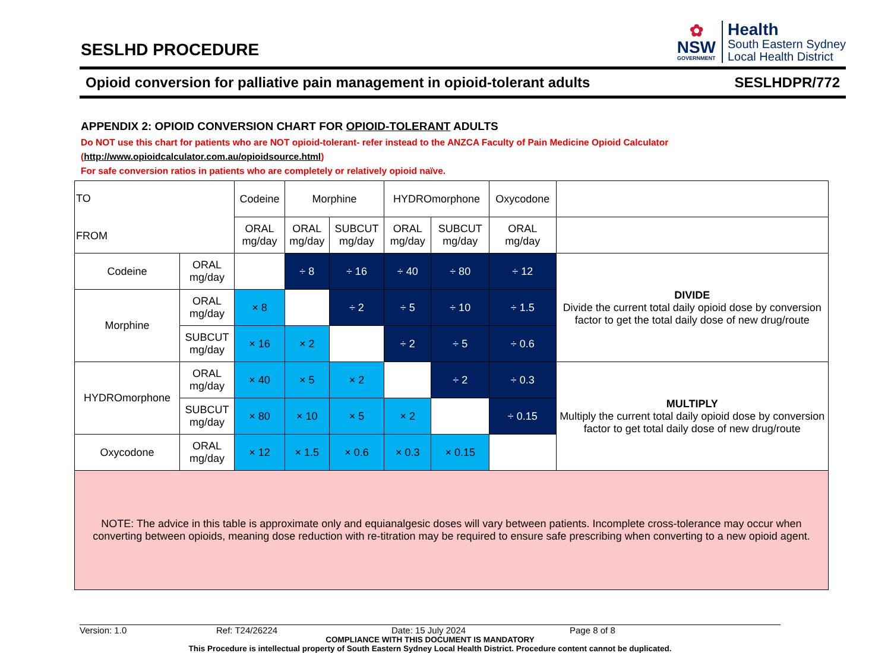SESLHD PROCEDURE
✿
NSW
GOVERNMENT
Health
South Eastern Sydney
Local Health District
Opioid conversion for palliative pain management in opioid-tolerant adults SESLHDPR/772
APPENDIX 2: OPIOID CONVERSION CHART FOR OPIOID-TOLERANT ADULTS
Do NOT use this chart for patients who are NOT opioid-tolerant- refer instead to the ANZCA Faculty of Pain Medicine Opioid Calculator (http://www.opioidcalculator.com.au/opioidsource.html)
For safe conversion ratios in patients who are completely or relatively opioid naïve.
| TO FROM | | Codeine | Morphine | | HYDROmorphone | | Oxycodone | |
| --- | --- | --- | --- | --- | --- | --- | --- | --- |
| | | ORAL mg/day | ORAL mg/day | SUBCUT mg/day | ORAL mg/day | SUBCUT mg/day | ORAL mg/day | |
| Codeine | ORAL mg/day | | ÷ 8 | ÷ 16 | ÷ 40 | ÷ 80 | ÷ 12 | DIVIDE Divide the current total daily opioid dose by conversion factor to get the total daily dose of new drug/route |
| Morphine | ORAL mg/day | × 8 | | ÷ 2 | ÷ 5 | ÷ 10 | ÷ 1.5 | |
| | SUBCUT mg/day | × 16 | × 2 | | ÷ 2 | ÷ 5 | ÷ 0.6 | |
| HYDROmorphone | ORAL mg/day | × 40 | × 5 | × 2 | | ÷ 2 | ÷ 0.3 | MULTIPLY Multiply the current total daily opioid dose by conversion factor to get total daily dose of new drug/route |
| | SUBCUT mg/day | × 80 | × 10 | × 5 | × 2 | | ÷ 0.15 | |
| Oxycodone | ORAL mg/day | × 12 | × 1.5 | × 0.6 | × 0.3 | × 0.15 | | |
| NOTE: The advice in this table is approximate only and equianalgesic doses will vary between patients. Incomplete cross-tolerance may occur when converting between opioids, meaning dose reduction with re-titration may be required to ensure safe prescribing when converting to a new opioid agent. | | | | | | | | |
Version: 1.0 Ref: T24/26224 Date: 15 July 2024 Page 8 of 8
COMPLIANCE WITH THIS DOCUMENT IS MANDATORY
This Procedure is intellectual property of South Eastern Sydney Local Health District. Procedure content cannot be duplicated.